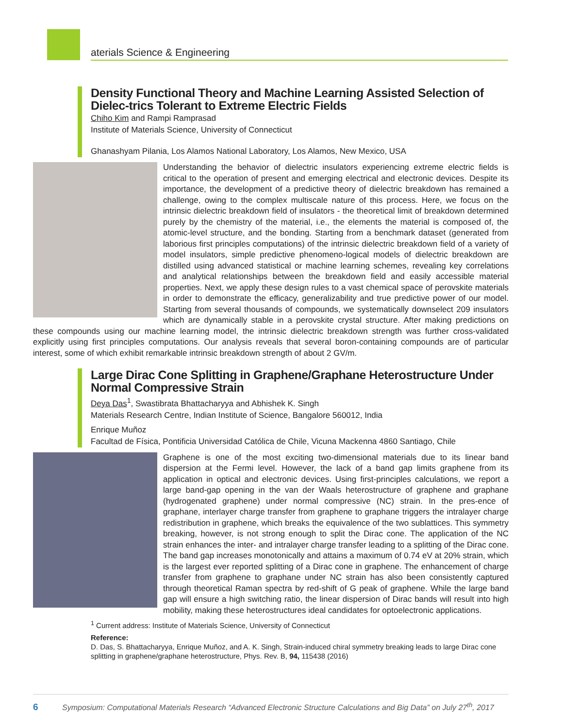aterials Science & Engineering
Density Functional Theory and Machine Learning Assisted Selection of Dielec-trics Tolerant to Extreme Electric Fields
Chiho Kim and Rampi Ramprasad
Institute of Materials Science, University of Connecticut
Ghanashyam Pilania, Los Alamos National Laboratory, Los Alamos, New Mexico, USA
Understanding the behavior of dielectric insulators experiencing extreme electric fields is critical to the operation of present and emerging electrical and electronic devices. Despite its importance, the development of a predictive theory of dielectric breakdown has remained a challenge, owing to the complex multiscale nature of this process. Here, we focus on the intrinsic dielectric breakdown field of insulators - the theoretical limit of breakdown determined purely by the chemistry of the material, i.e., the elements the material is composed of, the atomic-level structure, and the bonding. Starting from a benchmark dataset (generated from laborious first principles computations) of the intrinsic dielectric breakdown field of a variety of model insulators, simple predictive phenomeno-logical models of dielectric breakdown are distilled using advanced statistical or machine learning schemes, revealing key correlations and analytical relationships between the breakdown field and easily accessible material properties. Next, we apply these design rules to a vast chemical space of perovskite materials in order to demonstrate the efficacy, generalizability and true predictive power of our model. Starting from several thousands of compounds, we systematically downselect 209 insulators which are dynamically stable in a perovskite crystal structure. After making predictions on these compounds using our machine learning model, the intrinsic dielectric breakdown strength was further cross-validated explicitly using first principles computations. Our analysis reveals that several boron-containing compounds are of particular interest, some of which exhibit remarkable intrinsic breakdown strength of about 2 GV/m.
Large Dirac Cone Splitting in Graphene/Graphane Heterostructure Under Normal Compressive Strain
Deya Das<sup>1</sup>, Swastibrata Bhattacharyya and Abhishek K. Singh
Materials Research Centre, Indian Institute of Science, Bangalore 560012, India
Enrique Muñoz
Facultad de Física, Pontificia Universidad Católica de Chile, Vicuna Mackenna 4860 Santiago, Chile
Graphene is one of the most exciting two-dimensional materials due to its linear band dispersion at the Fermi level. However, the lack of a band gap limits graphene from its application in optical and electronic devices. Using first-principles calculations, we report a large band-gap opening in the van der Waals heterostructure of graphene and graphane (hydrogenated graphene) under normal compressive (NC) strain. In the pres-ence of graphane, interlayer charge transfer from graphene to graphane triggers the intralayer charge redistribution in graphene, which breaks the equivalence of the two sublattices. This symmetry breaking, however, is not strong enough to split the Dirac cone. The application of the NC strain enhances the inter- and intralayer charge transfer leading to a splitting of the Dirac cone. The band gap increases monotonically and attains a maximum of 0.74 eV at 20% strain, which is the largest ever reported splitting of a Dirac cone in graphene. The enhancement of charge transfer from graphene to graphane under NC strain has also been consistently captured through theoretical Raman spectra by red-shift of G peak of graphene. While the large band gap will ensure a high switching ratio, the linear dispersion of Dirac bands will result into high mobility, making these heterostructures ideal candidates for optoelectronic applications.
<sup>1</sup> Current address: Institute of Materials Science, University of Connecticut
Reference:
D. Das, S. Bhattacharyya, Enrique Muñoz, and A. K. Singh, Strain-induced chiral symmetry breaking leads to large Dirac cone splitting in graphene/graphane heterostructure, Phys. Rev. B, 94, 115438 (2016)
6 Symposium: Computational Materials Research “Advanced Electronic Structure Calculations and Big Data” on July 27<sup>th</sup>, 2017